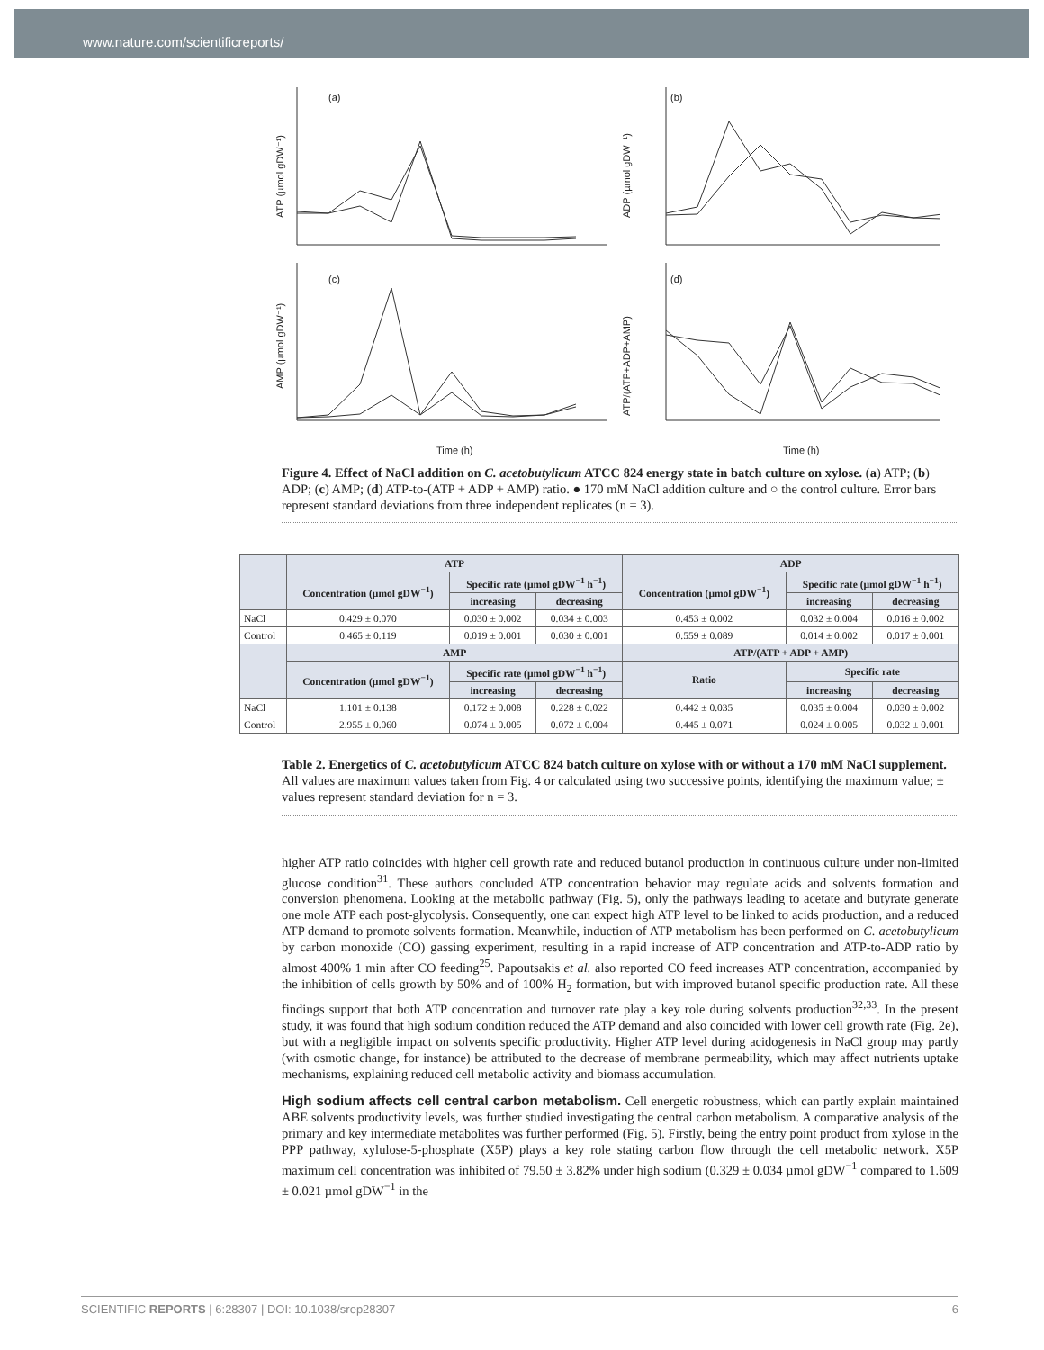www.nature.com/scientificreports/
(a)
(b)
(c)
(d)
ATP (µmol gDW⁻¹)
ADP (µmol gDW⁻¹)
AMP (µmol gDW⁻¹)
ATP/(ATP+ADP+AMP)
Time (h)
Time (h)
Figure 4. Effect of NaCl addition on C. acetobutylicum ATCC 824 energy state in batch culture on xylose. (a) ATP; (b) ADP; (c) AMP; (d) ATP-to-(ATP + ADP + AMP) ratio. ● 170 mM NaCl addition culture and ○ the control culture. Error bars represent standard deviations from three independent replicates (n = 3).
| | ATP | | | ADP | | |
| --- | --- | --- | --- | --- | --- | --- |
| | Concentration (µmol gDW<sup>−1</sup>) | Specific rate (µmol gDW<sup>−1</sup> h<sup>−1</sup>) | | Concentration (µmol gDW<sup>−1</sup>) | Specific rate (µmol gDW<sup>−1</sup> h<sup>−1</sup>) | |
| | | increasing | decreasing | | increasing | decreasing |
| NaCl | 0.429 ± 0.070 | 0.030 ± 0.002 | 0.034 ± 0.003 | 0.453 ± 0.002 | 0.032 ± 0.004 | 0.016 ± 0.002 |
| Control | 0.465 ± 0.119 | 0.019 ± 0.001 | 0.030 ± 0.001 | 0.559 ± 0.089 | 0.014 ± 0.002 | 0.017 ± 0.001 |
| | AMP | | | ATP/(ATP + ADP + AMP) | | |
| | Concentration (µmol gDW<sup>−1</sup>) | Specific rate (µmol gDW<sup>−1</sup> h<sup>−1</sup>) | | Ratio | Specific rate | |
| | | increasing | decreasing | | increasing | decreasing |
| NaCl | 1.101 ± 0.138 | 0.172 ± 0.008 | 0.228 ± 0.022 | 0.442 ± 0.035 | 0.035 ± 0.004 | 0.030 ± 0.002 |
| Control | 2.955 ± 0.060 | 0.074 ± 0.005 | 0.072 ± 0.004 | 0.445 ± 0.071 | 0.024 ± 0.005 | 0.032 ± 0.001 |
Table 2. Energetics of C. acetobutylicum ATCC 824 batch culture on xylose with or without a 170 mM NaCl supplement. All values are maximum values taken from Fig. 4 or calculated using two successive points, identifying the maximum value; ± values represent standard deviation for n = 3.
higher ATP ratio coincides with higher cell growth rate and reduced butanol production in continuous culture under non-limited glucose condition<sup>31</sup>. These authors concluded ATP concentration behavior may regulate acids and solvents formation and conversion phenomena. Looking at the metabolic pathway (Fig. 5), only the pathways leading to acetate and butyrate generate one mole ATP each post-glycolysis. Consequently, one can expect high ATP level to be linked to acids production, and a reduced ATP demand to promote solvents formation. Meanwhile, induction of ATP metabolism has been performed on C. acetobutylicum by carbon monoxide (CO) gassing experiment, resulting in a rapid increase of ATP concentration and ATP-to-ADP ratio by almost 400% 1 min after CO feeding<sup>25</sup>. Papoutsakis et al. also reported CO feed increases ATP concentration, accompanied by the inhibition of cells growth by 50% and of 100% H<sub>2</sub> formation, but with improved butanol specific production rate. All these findings support that both ATP concentration and turnover rate play a key role during solvents production<sup>32,33</sup>. In the present study, it was found that high sodium condition reduced the ATP demand and also coincided with lower cell growth rate (Fig. 2e), but with a negligible impact on solvents specific productivity. Higher ATP level during acidogenesis in NaCl group may partly (with osmotic change, for instance) be attributed to the decrease of membrane permeability, which may affect nutrients uptake mechanisms, explaining reduced cell metabolic activity and biomass accumulation.
High sodium affects cell central carbon metabolism.
Cell energetic robustness, which can partly explain maintained ABE solvents productivity levels, was further studied investigating the central carbon metabolism. A comparative analysis of the primary and key intermediate metabolites was further performed (Fig. 5). Firstly, being the entry point product from xylose in the PPP pathway, xylulose-5-phosphate (X5P) plays a key role stating carbon flow through the cell metabolic network. X5P maximum cell concentration was inhibited of 79.50 ± 3.82% under high sodium (0.329 ± 0.034 µmol gDW<sup>−1</sup> compared to 1.609 ± 0.021 µmol gDW<sup>−1</sup> in the
SCIENTIFIC REPORTS | 6:28307 | DOI: 10.1038/srep28307 6